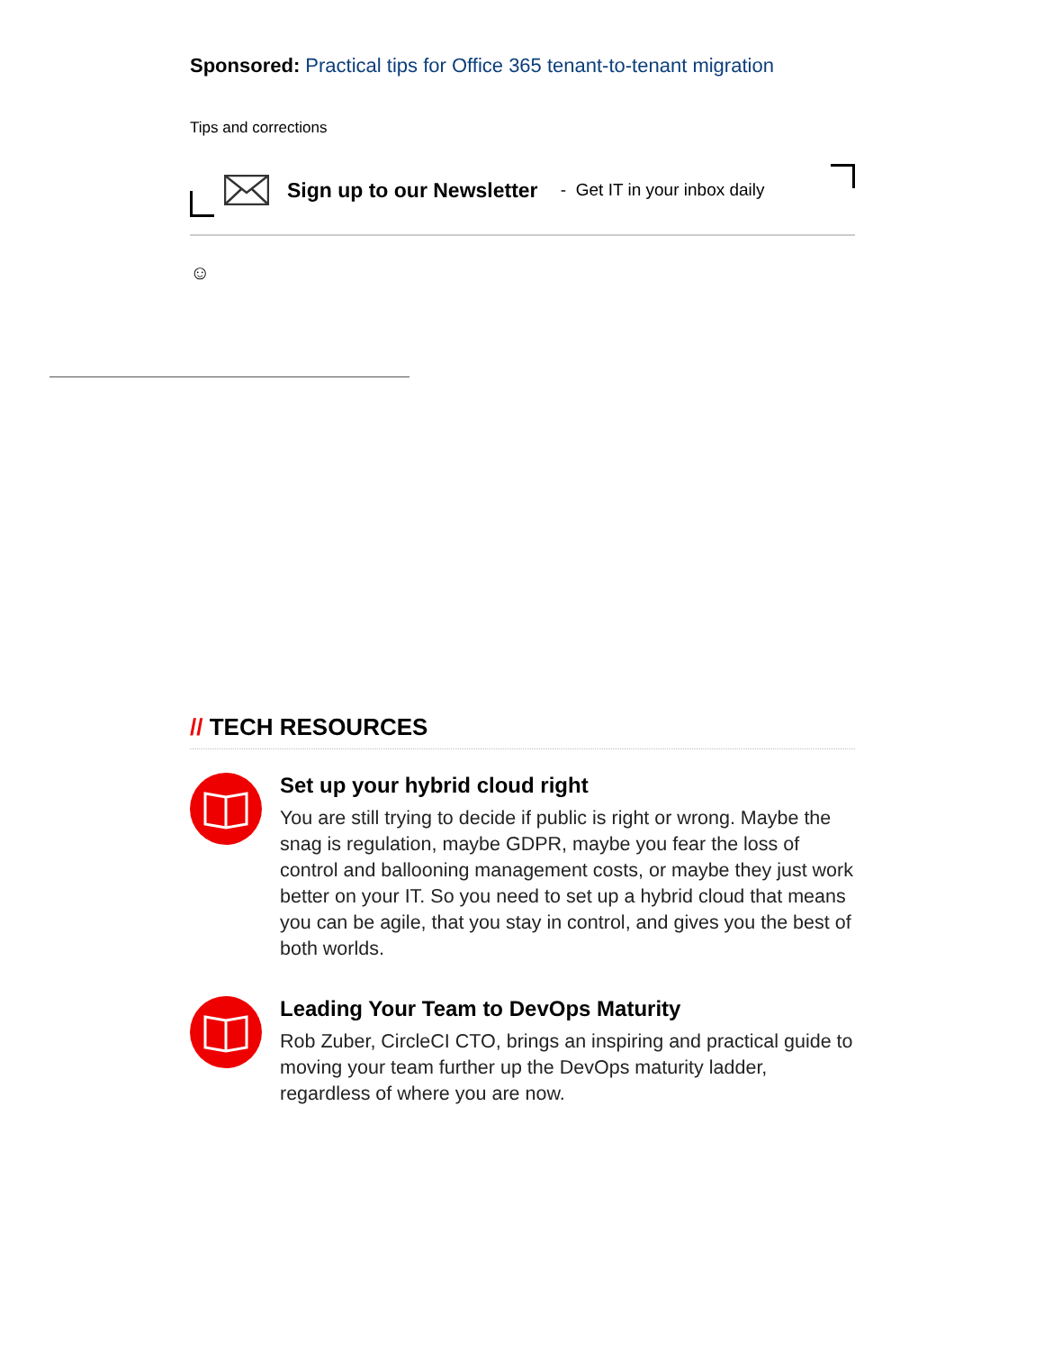Sponsored: Practical tips for Office 365 tenant-to-tenant migration
Tips and corrections
Sign up to our Newsletter - Get IT in your inbox daily
☺
// TECH RESOURCES
Set up your hybrid cloud right
You are still trying to decide if public is right or wrong. Maybe the snag is regulation, maybe GDPR, maybe you fear the loss of control and ballooning management costs, or maybe they just work better on your IT. So you need to set up a hybrid cloud that means you can be agile, that you stay in control, and gives you the best of both worlds.
Leading Your Team to DevOps Maturity
Rob Zuber, CircleCI CTO, brings an inspiring and practical guide to moving your team further up the DevOps maturity ladder, regardless of where you are now.